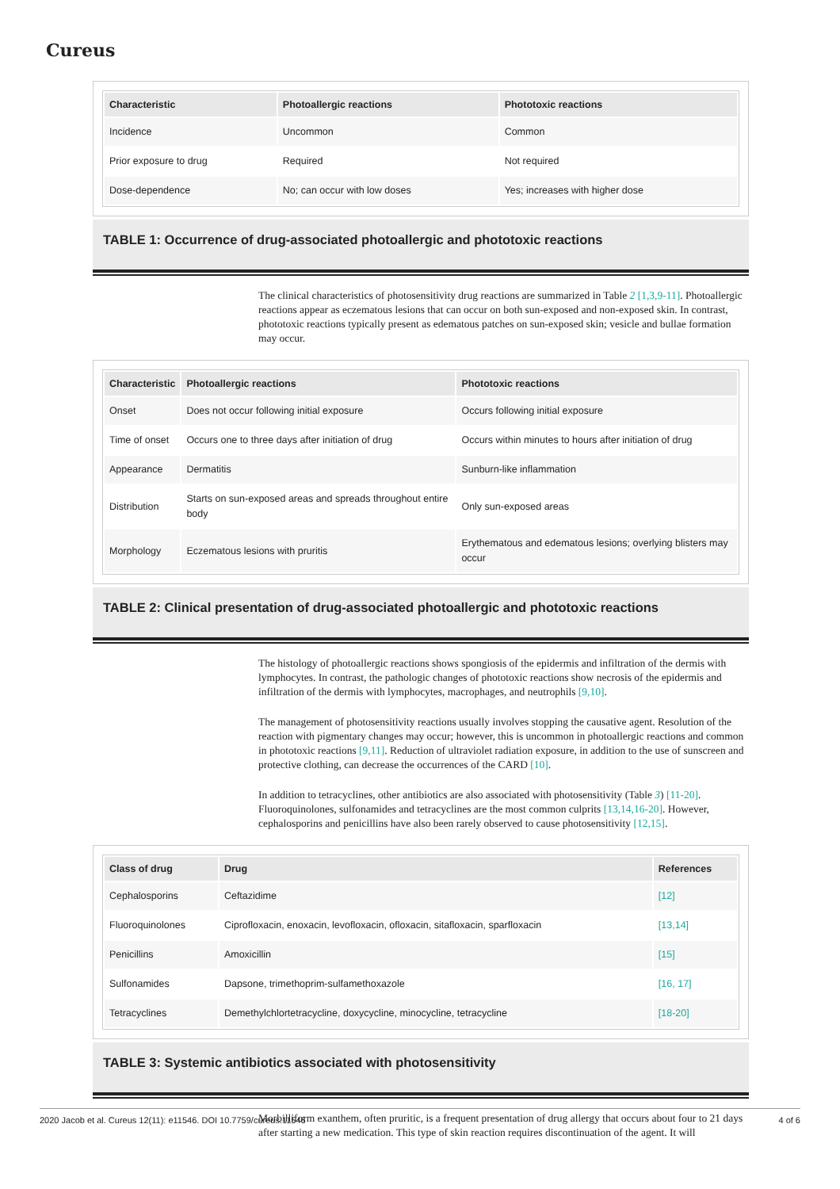Cureus
| Characteristic | Photoallergic reactions | Phototoxic reactions |
| --- | --- | --- |
| Incidence | Uncommon | Common |
| Prior exposure to drug | Required | Not required |
| Dose-dependence | No; can occur with low doses | Yes; increases with higher dose |
TABLE 1: Occurrence of drug-associated photoallergic and phototoxic reactions
The clinical characteristics of photosensitivity drug reactions are summarized in Table 2 [1,3,9-11]. Photoallergic reactions appear as eczematous lesions that can occur on both sun-exposed and non-exposed skin. In contrast, phototoxic reactions typically present as edematous patches on sun-exposed skin; vesicle and bullae formation may occur.
| Characteristic | Photoallergic reactions | Phototoxic reactions |
| --- | --- | --- |
| Onset | Does not occur following initial exposure | Occurs following initial exposure |
| Time of onset | Occurs one to three days after initiation of drug | Occurs within minutes to hours after initiation of drug |
| Appearance | Dermatitis | Sunburn-like inflammation |
| Distribution | Starts on sun-exposed areas and spreads throughout entire body | Only sun-exposed areas |
| Morphology | Eczematous lesions with pruritis | Erythematous and edematous lesions; overlying blisters may occur |
TABLE 2: Clinical presentation of drug-associated photoallergic and phototoxic reactions
The histology of photoallergic reactions shows spongiosis of the epidermis and infiltration of the dermis with lymphocytes. In contrast, the pathologic changes of phototoxic reactions show necrosis of the epidermis and infiltration of the dermis with lymphocytes, macrophages, and neutrophils [9,10].
The management of photosensitivity reactions usually involves stopping the causative agent. Resolution of the reaction with pigmentary changes may occur; however, this is uncommon in photoallergic reactions and common in phototoxic reactions [9,11]. Reduction of ultraviolet radiation exposure, in addition to the use of sunscreen and protective clothing, can decrease the occurrences of the CARD [10].
In addition to tetracyclines, other antibiotics are also associated with photosensitivity (Table 3) [11-20]. Fluoroquinolones, sulfonamides and tetracyclines are the most common culprits [13,14,16-20]. However, cephalosporins and penicillins have also been rarely observed to cause photosensitivity [12,15].
| Class of drug | Drug | References |
| --- | --- | --- |
| Cephalosporins | Ceftazidime | [12] |
| Fluoroquinolones | Ciprofloxacin, enoxacin, levofloxacin, ofloxacin, sitafloxacin, sparfloxacin | [13,14] |
| Penicillins | Amoxicillin | [15] |
| Sulfonamides | Dapsone, trimethoprim-sulfamethoxazole | [16, 17] |
| Tetracyclines | Demethylchlortetracycline, doxycycline, minocycline, tetracycline | [18-20] |
TABLE 3: Systemic antibiotics associated with photosensitivity
Morbilliform exanthem, often pruritic, is a frequent presentation of drug allergy that occurs about four to 21 days after starting a new medication. This type of skin reaction requires discontinuation of the agent. It will
2020 Jacob et al. Cureus 12(11): e11546. DOI 10.7759/cureus.11546 4 of 6